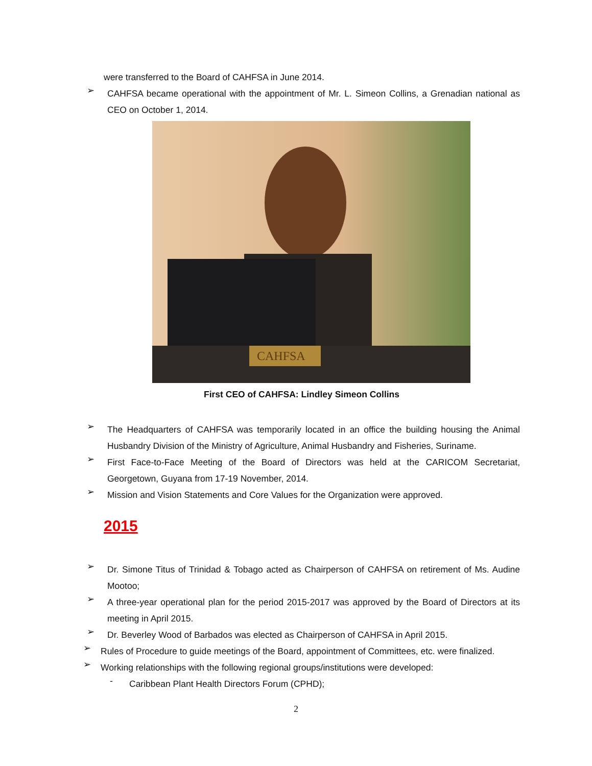were transferred to the Board of CAHFSA in June 2014.
➢ CAHFSA became operational with the appointment of Mr. L. Simeon Collins, a Grenadian national as CEO on October 1, 2014.
CAHFSA
First CEO of CAHFSA: Lindley Simeon Collins
➢ The Headquarters of CAHFSA was temporarily located in an office the building housing the Animal Husbandry Division of the Ministry of Agriculture, Animal Husbandry and Fisheries, Suriname.
➢ First Face-to-Face Meeting of the Board of Directors was held at the CARICOM Secretariat, Georgetown, Guyana from 17-19 November, 2014.
➢ Mission and Vision Statements and Core Values for the Organization were approved.
2015
➢ Dr. Simone Titus of Trinidad & Tobago acted as Chairperson of CAHFSA on retirement of Ms. Audine Mootoo;
➢ A three-year operational plan for the period 2015-2017 was approved by the Board of Directors at its meeting in April 2015.
➢ Dr. Beverley Wood of Barbados was elected as Chairperson of CAHFSA in April 2015.
➢ Rules of Procedure to guide meetings of the Board, appointment of Committees, etc. were finalized.
➢ Working relationships with the following regional groups/institutions were developed:
- Caribbean Plant Health Directors Forum (CPHD);
2